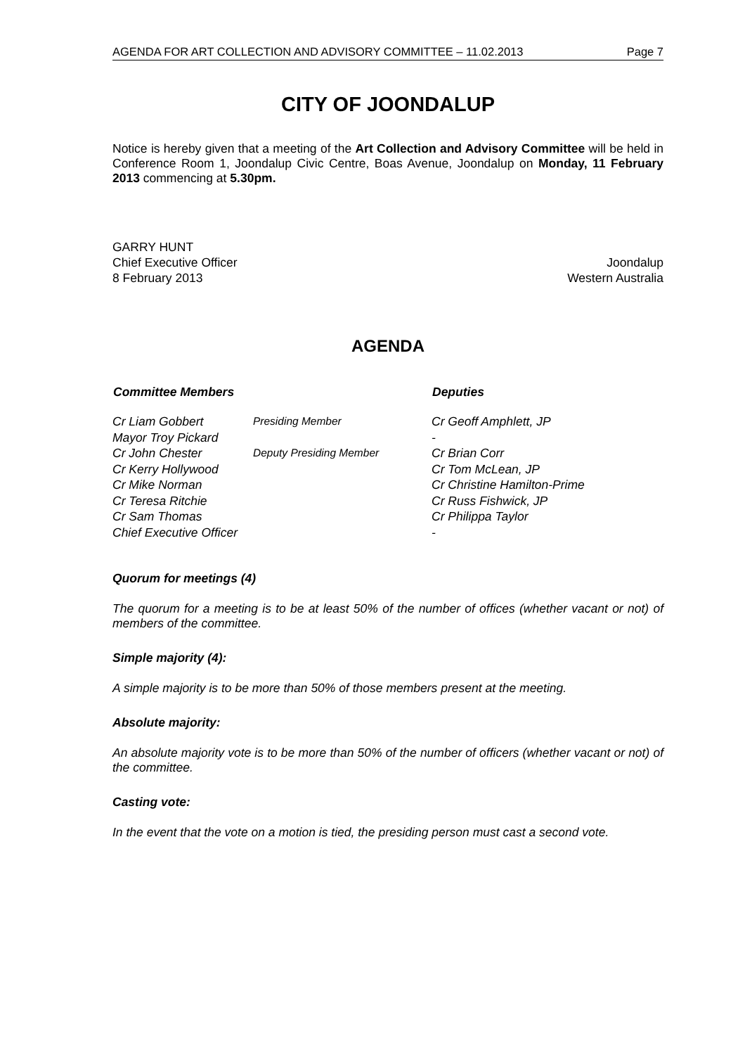AGENDA FOR ART COLLECTION AND ADVISORY COMMITTEE – 11.02.2013 Page 7
CITY OF JOONDALUP
Notice is hereby given that a meeting of the Art Collection and Advisory Committee will be held in Conference Room 1, Joondalup Civic Centre, Boas Avenue, Joondalup on Monday, 11 February 2013 commencing at 5.30pm.
GARRY HUNT
Chief Executive Officer Joondalup
8 February 2013 Western Australia
AGENDA
| Committee Members | | Deputies |
| --- | --- | --- |
| Cr Liam Gobbert | Presiding Member | Cr Geoff Amphlett, JP |
| Mayor Troy Pickard | | - |
| Cr John Chester | Deputy Presiding Member | Cr Brian Corr |
| Cr Kerry Hollywood | | Cr Tom McLean, JP |
| Cr Mike Norman | | Cr Christine Hamilton-Prime |
| Cr Teresa Ritchie | | Cr Russ Fishwick, JP |
| Cr Sam Thomas | | Cr Philippa Taylor |
| Chief Executive Officer | | - |
Quorum for meetings (4)
The quorum for a meeting is to be at least 50% of the number of offices (whether vacant or not) of members of the committee.
Simple majority (4):
A simple majority is to be more than 50% of those members present at the meeting.
Absolute majority:
An absolute majority vote is to be more than 50% of the number of officers (whether vacant or not) of the committee.
Casting vote:
In the event that the vote on a motion is tied, the presiding person must cast a second vote.